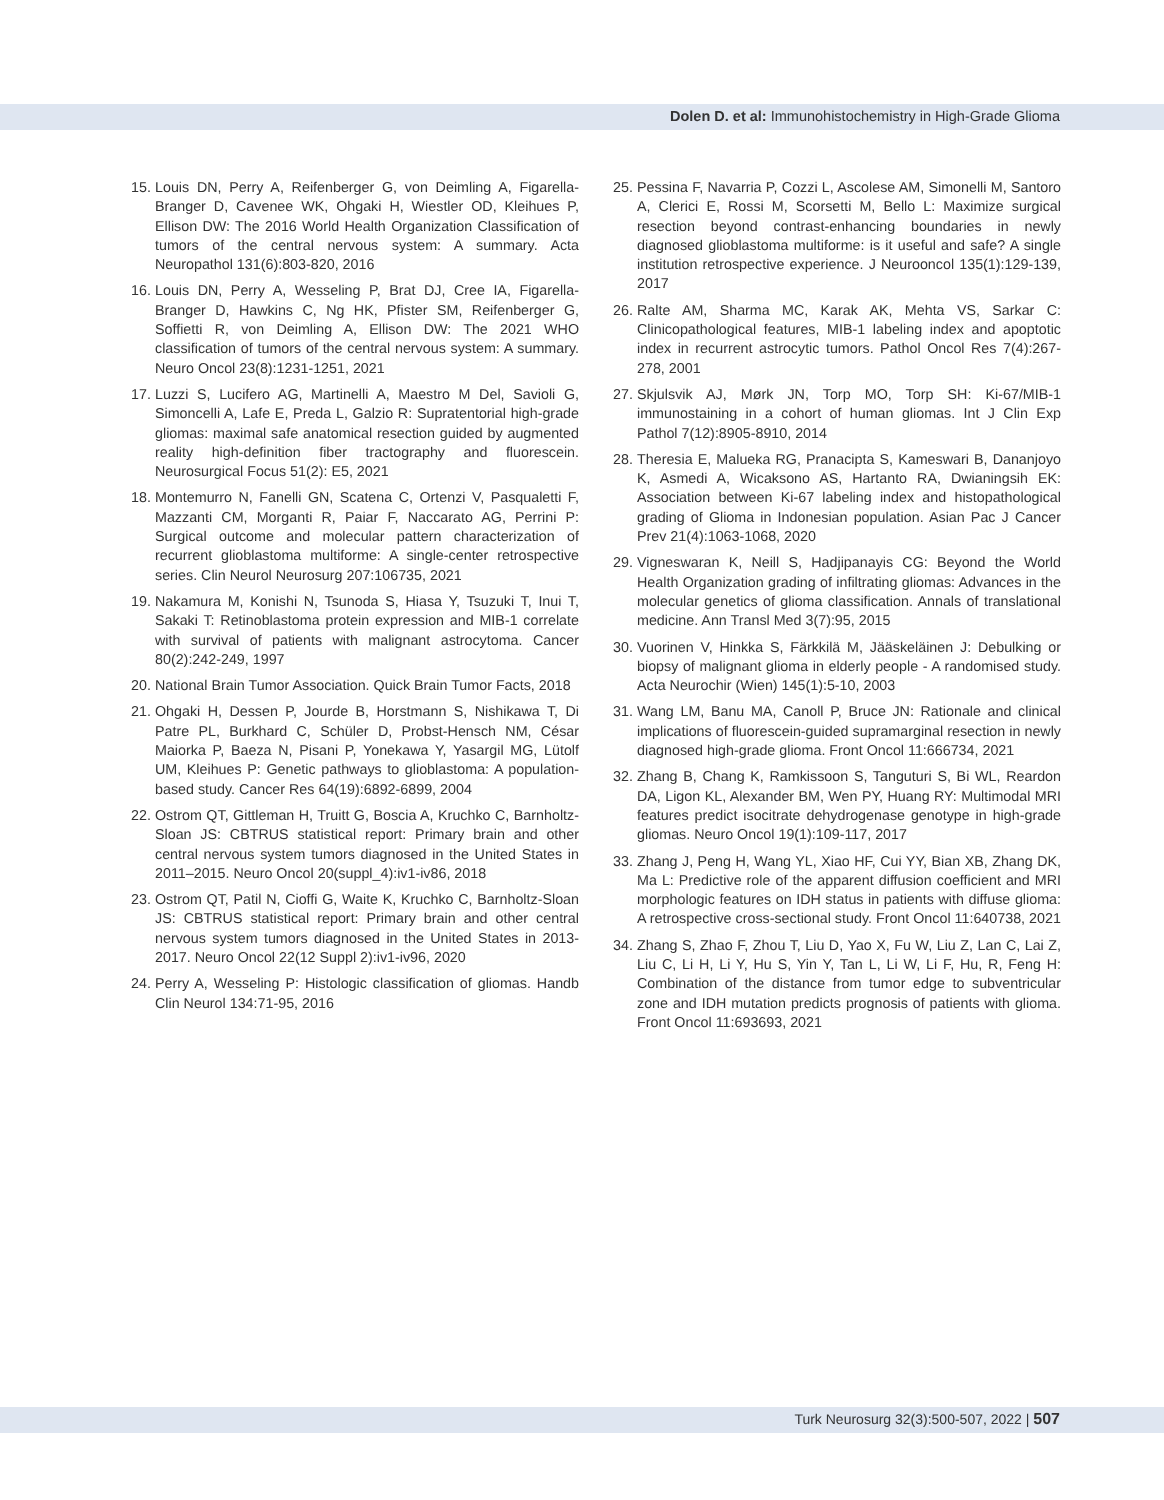Dolen D. et al: Immunohistochemistry in High-Grade Glioma
15. Louis DN, Perry A, Reifenberger G, von Deimling A, Figarella-Branger D, Cavenee WK, Ohgaki H, Wiestler OD, Kleihues P, Ellison DW: The 2016 World Health Organization Classification of tumors of the central nervous system: A summary. Acta Neuropathol 131(6):803-820, 2016
16. Louis DN, Perry A, Wesseling P, Brat DJ, Cree IA, Figarella-Branger D, Hawkins C, Ng HK, Pfister SM, Reifenberger G, Soffietti R, von Deimling A, Ellison DW: The 2021 WHO classification of tumors of the central nervous system: A summary. Neuro Oncol 23(8):1231-1251, 2021
17. Luzzi S, Lucifero AG, Martinelli A, Maestro M Del, Savioli G, Simoncelli A, Lafe E, Preda L, Galzio R: Supratentorial high-grade gliomas: maximal safe anatomical resection guided by augmented reality high-definition fiber tractography and fluorescein. Neurosurgical Focus 51(2): E5, 2021
18. Montemurro N, Fanelli GN, Scatena C, Ortenzi V, Pasqualetti F, Mazzanti CM, Morganti R, Paiar F, Naccarato AG, Perrini P: Surgical outcome and molecular pattern characterization of recurrent glioblastoma multiforme: A single-center retrospective series. Clin Neurol Neurosurg 207:106735, 2021
19. Nakamura M, Konishi N, Tsunoda S, Hiasa Y, Tsuzuki T, Inui T, Sakaki T: Retinoblastoma protein expression and MIB-1 correlate with survival of patients with malignant astrocytoma. Cancer 80(2):242-249, 1997
20. National Brain Tumor Association. Quick Brain Tumor Facts, 2018
21. Ohgaki H, Dessen P, Jourde B, Horstmann S, Nishikawa T, Di Patre PL, Burkhard C, Schüler D, Probst-Hensch NM, César Maiorka P, Baeza N, Pisani P, Yonekawa Y, Yasargil MG, Lütolf UM, Kleihues P: Genetic pathways to glioblastoma: A population-based study. Cancer Res 64(19):6892-6899, 2004
22. Ostrom QT, Gittleman H, Truitt G, Boscia A, Kruchko C, Barnholtz-Sloan JS: CBTRUS statistical report: Primary brain and other central nervous system tumors diagnosed in the United States in 2011–2015. Neuro Oncol 20(suppl_4):iv1-iv86, 2018
23. Ostrom QT, Patil N, Cioffi G, Waite K, Kruchko C, Barnholtz-Sloan JS: CBTRUS statistical report: Primary brain and other central nervous system tumors diagnosed in the United States in 2013-2017. Neuro Oncol 22(12 Suppl 2):iv1-iv96, 2020
24. Perry A, Wesseling P: Histologic classification of gliomas. Handb Clin Neurol 134:71-95, 2016
25. Pessina F, Navarria P, Cozzi L, Ascolese AM, Simonelli M, Santoro A, Clerici E, Rossi M, Scorsetti M, Bello L: Maximize surgical resection beyond contrast-enhancing boundaries in newly diagnosed glioblastoma multiforme: is it useful and safe? A single institution retrospective experience. J Neurooncol 135(1):129-139, 2017
26. Ralte AM, Sharma MC, Karak AK, Mehta VS, Sarkar C: Clinicopathological features, MIB-1 labeling index and apoptotic index in recurrent astrocytic tumors. Pathol Oncol Res 7(4):267-278, 2001
27. Skjulsvik AJ, Mørk JN, Torp MO, Torp SH: Ki-67/MIB-1 immunostaining in a cohort of human gliomas. Int J Clin Exp Pathol 7(12):8905-8910, 2014
28. Theresia E, Malueka RG, Pranacipta S, Kameswari B, Dananjoyo K, Asmedi A, Wicaksono AS, Hartanto RA, Dwianingsih EK: Association between Ki-67 labeling index and histopathological grading of Glioma in Indonesian population. Asian Pac J Cancer Prev 21(4):1063-1068, 2020
29. Vigneswaran K, Neill S, Hadjipanayis CG: Beyond the World Health Organization grading of infiltrating gliomas: Advances in the molecular genetics of glioma classification. Annals of translational medicine. Ann Transl Med 3(7):95, 2015
30. Vuorinen V, Hinkka S, Färkkilä M, Jääskeläinen J: Debulking or biopsy of malignant glioma in elderly people - A randomised study. Acta Neurochir (Wien) 145(1):5-10, 2003
31. Wang LM, Banu MA, Canoll P, Bruce JN: Rationale and clinical implications of fluorescein-guided supramarginal resection in newly diagnosed high-grade glioma. Front Oncol 11:666734, 2021
32. Zhang B, Chang K, Ramkissoon S, Tanguturi S, Bi WL, Reardon DA, Ligon KL, Alexander BM, Wen PY, Huang RY: Multimodal MRI features predict isocitrate dehydrogenase genotype in high-grade gliomas. Neuro Oncol 19(1):109-117, 2017
33. Zhang J, Peng H, Wang YL, Xiao HF, Cui YY, Bian XB, Zhang DK, Ma L: Predictive role of the apparent diffusion coefficient and MRI morphologic features on IDH status in patients with diffuse glioma: A retrospective cross-sectional study. Front Oncol 11:640738, 2021
34. Zhang S, Zhao F, Zhou T, Liu D, Yao X, Fu W, Liu Z, Lan C, Lai Z, Liu C, Li H, Li Y, Hu S, Yin Y, Tan L, Li W, Li F, Hu, R, Feng H: Combination of the distance from tumor edge to subventricular zone and IDH mutation predicts prognosis of patients with glioma. Front Oncol 11:693693, 2021
Turk Neurosurg 32(3):500-507, 2022 | 507